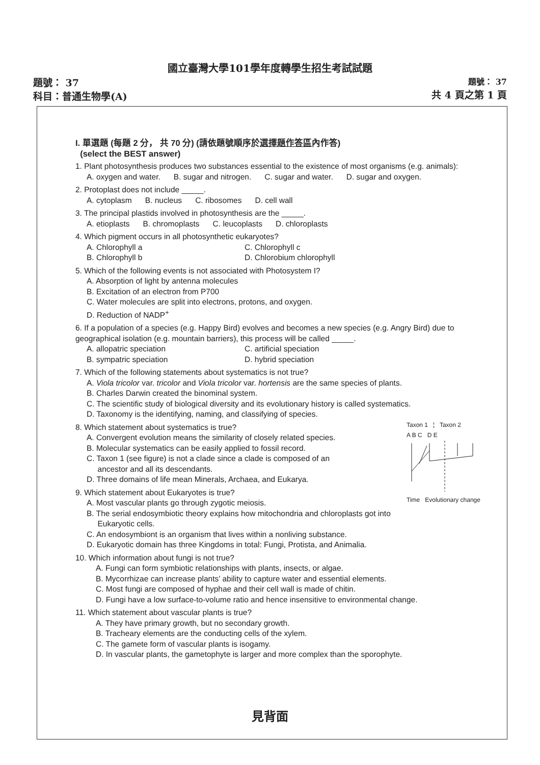國立臺灣大學101學年度轉學生招生考試試題
題號： 37
科目：普通生物學(A)
題號： 37
共 4 頁之第 1 頁
I. 單選題 (每題 2 分， 共 70 分) (請依題號順序於選擇題作答區內作答)
(select the BEST answer)
1. Plant photosynthesis produces two substances essential to the existence of most organisms (e.g. animals):
A. oxygen and water. B. sugar and nitrogen. C. sugar and water. D. sugar and oxygen.
2. Protoplast does not include _____.
A. cytoplasm B. nucleus C. ribosomes D. cell wall
3. The principal plastids involved in photosynthesis are the _____.
A. etioplasts B. chromoplasts C. leucoplasts D. chloroplasts
4. Which pigment occurs in all photosynthetic eukaryotes?
A. Chlorophyll a C. Chlorophyll c B. Chlorophyll b D. Chlorobium chlorophyll
5. Which of the following events is not associated with Photosystem I?
A. Absorption of light by antenna molecules
B. Excitation of an electron from P700
C. Water molecules are split into electrons, protons, and oxygen.
D. Reduction of NADP<sup>+</sup>
6. If a population of a species (e.g. Happy Bird) evolves and becomes a new species (e.g. Angry Bird) due to geographical isolation (e.g. mountain barriers), this process will be called _____.
A. allopatric speciation C. artificial speciation B. sympatric speciation D. hybrid speciation
7. Which of the following statements about systematics is not true?
A. Viola tricolor var. tricolor and Viola tricolor var. hortensis are the same species of plants.
B. Charles Darwin created the binominal system.
C. The scientific study of biological diversity and its evolutionary history is called systematics.
D. Taxonomy is the identifying, naming, and classifying of species.
Taxon 1 ¦ Taxon 2
A B C D E
Time Evolutionary change
8. Which statement about systematics is true?
A. Convergent evolution means the similarity of closely related species.
B. Molecular systematics can be easily applied to fossil record.
C. Taxon 1 (see figure) is not a clade since a clade is composed of an
ancestor and all its descendants.
D. Three domains of life mean Minerals, Archaea, and Eukarya.
9. Which statement about Eukaryotes is true?
A. Most vascular plants go through zygotic meiosis.
B. The serial endosymbiotic theory explains how mitochondria and chloroplasts got into
Eukaryotic cells.
C. An endosymbiont is an organism that lives within a nonliving substance.
D. Eukaryotic domain has three Kingdoms in total: Fungi, Protista, and Animalia.
10. Which information about fungi is not true?
A. Fungi can form symbiotic relationships with plants, insects, or algae.
B. Mycorrhizae can increase plants’ ability to capture water and essential elements.
C. Most fungi are composed of hyphae and their cell wall is made of chitin.
D. Fungi have a low surface-to-volume ratio and hence insensitive to environmental change.
11. Which statement about vascular plants is true?
A. They have primary growth, but no secondary growth.
B. Tracheary elements are the conducting cells of the xylem.
C. The gamete form of vascular plants is isogamy.
D. In vascular plants, the gametophyte is larger and more complex than the sporophyte.
見背面